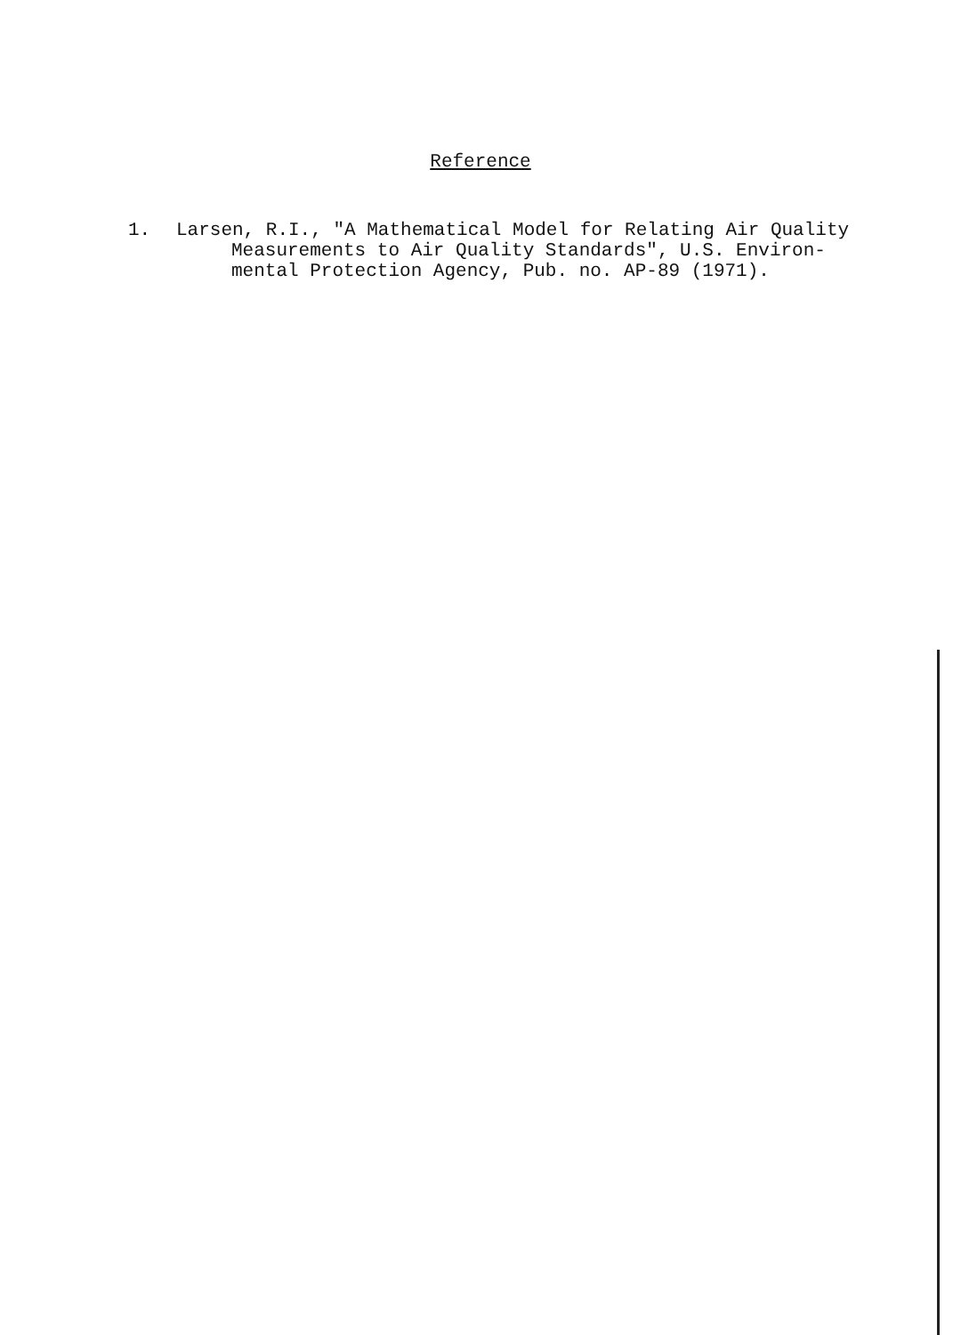Reference
1. Larsen, R.I., "A Mathematical Model for Relating Air Quality
Measurements to Air Quality Standards", U.S. Environ-
mental Protection Agency, Pub. no. AP-89 (1971).